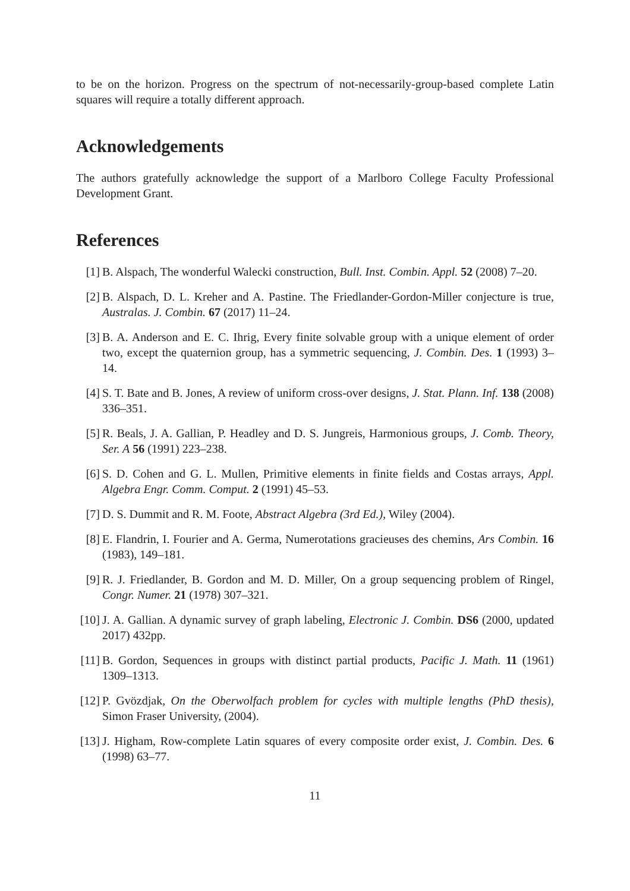to be on the horizon. Progress on the spectrum of not-necessarily-group-based complete Latin squares will require a totally different approach.
Acknowledgements
The authors gratefully acknowledge the support of a Marlboro College Faculty Professional Development Grant.
References
[1] B. Alspach, The wonderful Walecki construction, Bull. Inst. Combin. Appl. 52 (2008) 7–20.
[2] B. Alspach, D. L. Kreher and A. Pastine. The Friedlander-Gordon-Miller conjecture is true, Australas. J. Combin. 67 (2017) 11–24.
[3] B. A. Anderson and E. C. Ihrig, Every finite solvable group with a unique element of order two, except the quaternion group, has a symmetric sequencing, J. Combin. Des. 1 (1993) 3–14.
[4] S. T. Bate and B. Jones, A review of uniform cross-over designs, J. Stat. Plann. Inf. 138 (2008) 336–351.
[5] R. Beals, J. A. Gallian, P. Headley and D. S. Jungreis, Harmonious groups, J. Comb. Theory, Ser. A 56 (1991) 223–238.
[6] S. D. Cohen and G. L. Mullen, Primitive elements in finite fields and Costas arrays, Appl. Algebra Engr. Comm. Comput. 2 (1991) 45–53.
[7] D. S. Dummit and R. M. Foote, Abstract Algebra (3rd Ed.), Wiley (2004).
[8] E. Flandrin, I. Fourier and A. Germa, Numerotations gracieuses des chemins, Ars Combin. 16 (1983), 149–181.
[9] R. J. Friedlander, B. Gordon and M. D. Miller, On a group sequencing problem of Ringel, Congr. Numer. 21 (1978) 307–321.
[10] J. A. Gallian. A dynamic survey of graph labeling, Electronic J. Combin. DS6 (2000, updated 2017) 432pp.
[11] B. Gordon, Sequences in groups with distinct partial products, Pacific J. Math. 11 (1961) 1309–1313.
[12] P. Gvözdjak, On the Oberwolfach problem for cycles with multiple lengths (PhD thesis), Simon Fraser University, (2004).
[13] J. Higham, Row-complete Latin squares of every composite order exist, J. Combin. Des. 6 (1998) 63–77.
11